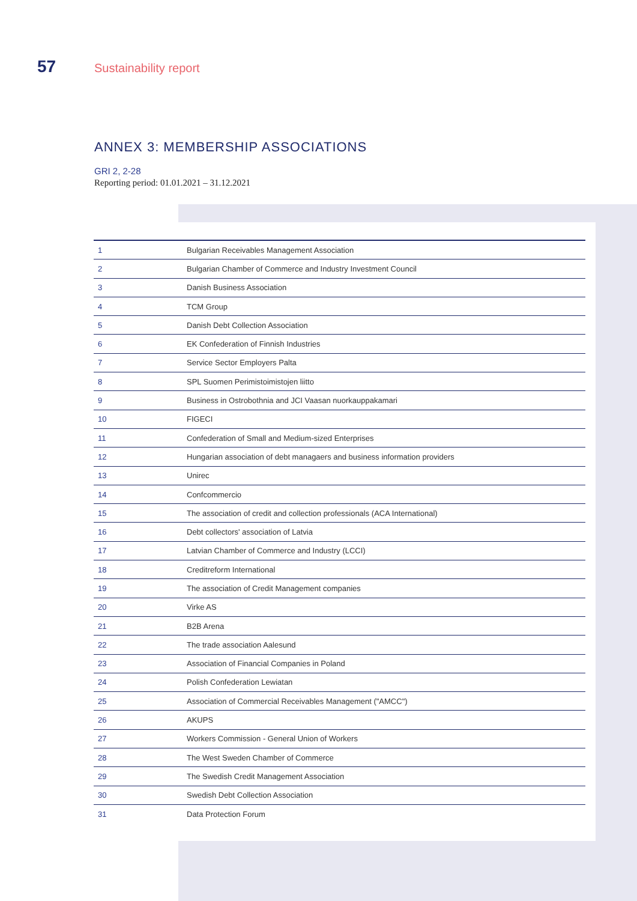57 Sustainability report
ANNEX 3: MEMBERSHIP ASSOCIATIONS
GRI 2, 2-28
Reporting period: 01.01.2021 – 31.12.2021
| 1 | Bulgarian Receivables Management Association |
| 2 | Bulgarian Chamber of Commerce and Industry Investment Council |
| 3 | Danish Business Association |
| 4 | TCM Group |
| 5 | Danish Debt Collection Association |
| 6 | EK Confederation of Finnish Industries |
| 7 | Service Sector Employers Palta |
| 8 | SPL Suomen Perimistoimistojen liitto |
| 9 | Business in Ostrobothnia and JCI Vaasan nuorkauppakamari |
| 10 | FIGECI |
| 11 | Confederation of Small and Medium-sized Enterprises |
| 12 | Hungarian association of debt managaers and business information providers |
| 13 | Unirec |
| 14 | Confcommercio |
| 15 | The association of credit and collection professionals (ACA International) |
| 16 | Debt collectors' association of Latvia |
| 17 | Latvian Chamber of Commerce and Industry (LCCI) |
| 18 | Creditreform International |
| 19 | The association of Credit Management companies |
| 20 | Virke AS |
| 21 | B2B Arena |
| 22 | The trade association Aalesund |
| 23 | Association of Financial Companies in Poland |
| 24 | Polish Confederation Lewiatan |
| 25 | Association of Commercial Receivables Management ("AMCC") |
| 26 | AKUPS |
| 27 | Workers Commission - General Union of Workers |
| 28 | The West Sweden Chamber of Commerce |
| 29 | The Swedish Credit Management Association |
| 30 | Swedish Debt Collection Association |
| 31 | Data Protection Forum |